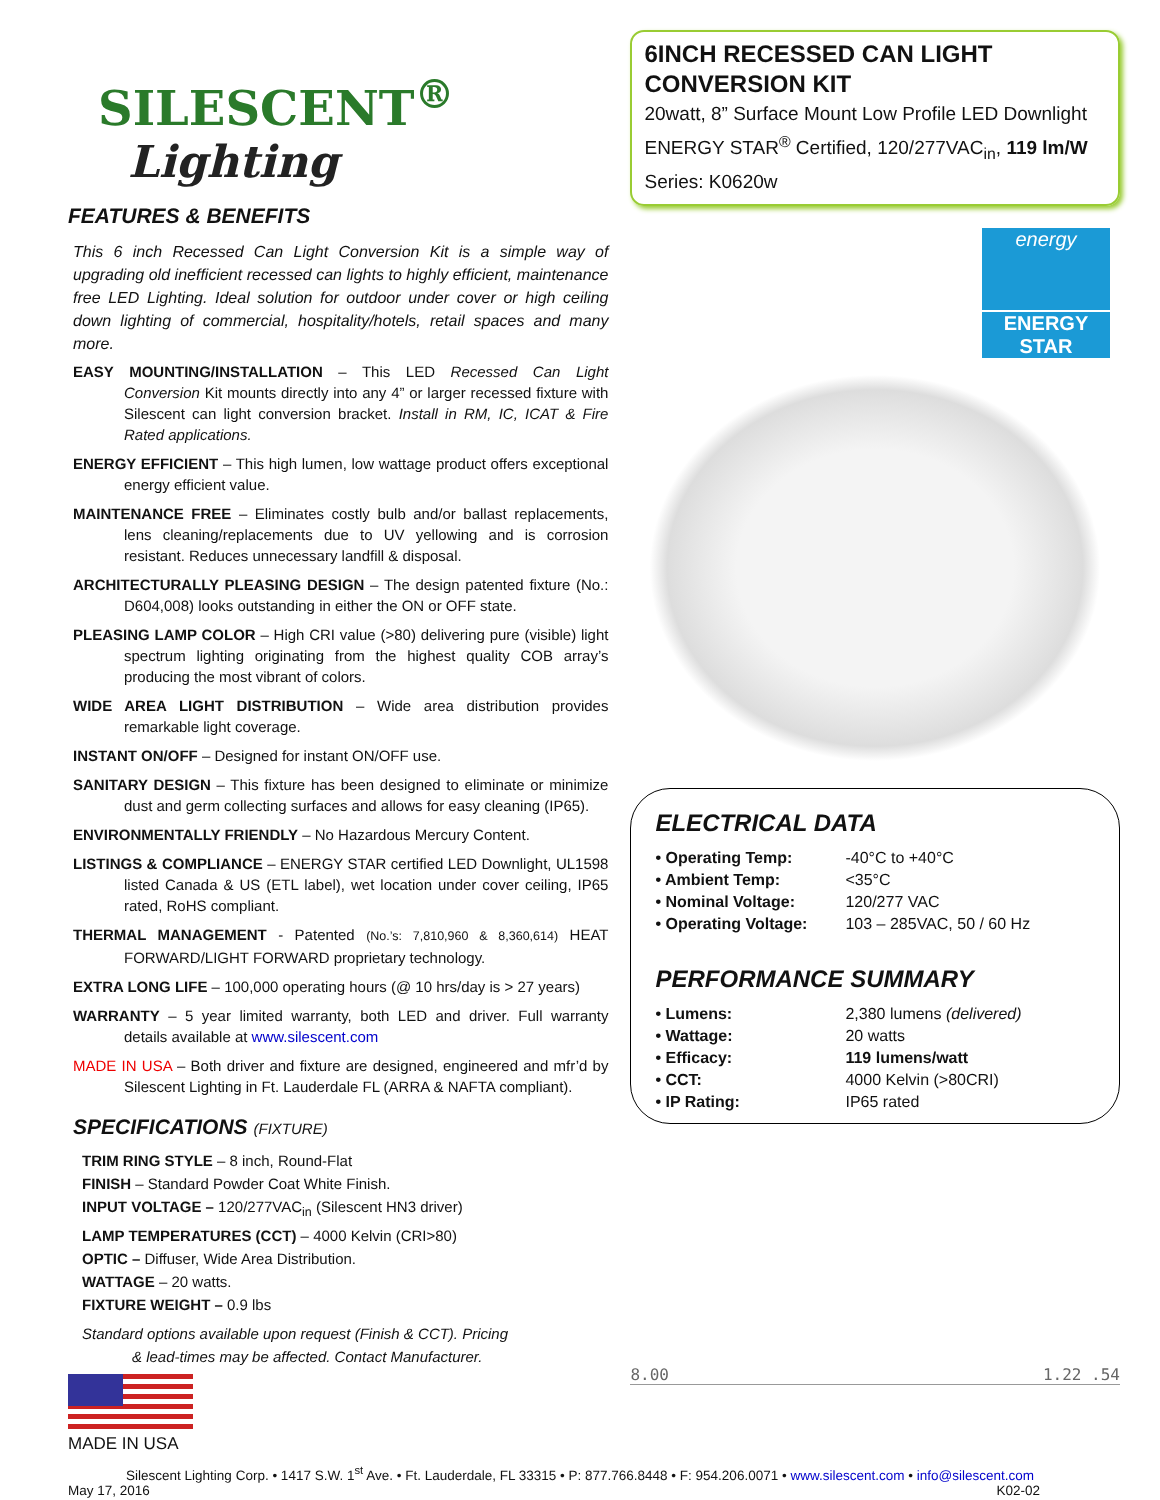SILESCENT<sup>®</sup>
Lighting
FEATURES & BENEFITS
This 6 inch Recessed Can Light Conversion Kit is a simple way of upgrading old inefficient recessed can lights to highly efficient, maintenance free LED Lighting. Ideal solution for outdoor under cover or high ceiling down lighting of commercial, hospitality/hotels, retail spaces and many more.
EASY MOUNTING/INSTALLATION – This LED Recessed Can Light Conversion Kit mounts directly into any 4” or larger recessed fixture with Silescent can light conversion bracket. Install in RM, IC, ICAT & Fire Rated applications.
ENERGY EFFICIENT – This high lumen, low wattage product offers exceptional energy efficient value.
MAINTENANCE FREE – Eliminates costly bulb and/or ballast replacements, lens cleaning/replacements due to UV yellowing and is corrosion resistant. Reduces unnecessary landfill & disposal.
ARCHITECTURALLY PLEASING DESIGN – The design patented fixture (No.: D604,008) looks outstanding in either the ON or OFF state.
PLEASING LAMP COLOR – High CRI value (>80) delivering pure (visible) light spectrum lighting originating from the highest quality COB array’s producing the most vibrant of colors.
WIDE AREA LIGHT DISTRIBUTION – Wide area distribution provides remarkable light coverage.
INSTANT ON/OFF – Designed for instant ON/OFF use.
SANITARY DESIGN – This fixture has been designed to eliminate or minimize dust and germ collecting surfaces and allows for easy cleaning (IP65).
ENVIRONMENTALLY FRIENDLY – No Hazardous Mercury Content.
LISTINGS & COMPLIANCE – ENERGY STAR certified LED Downlight, UL1598 listed Canada & US (ETL label), wet location under cover ceiling, IP65 rated, RoHS compliant.
THERMAL MANAGEMENT - Patented (No.’s: 7,810,960 & 8,360,614) HEAT FORWARD/LIGHT FORWARD proprietary technology.
EXTRA LONG LIFE – 100,000 operating hours (@ 10 hrs/day is > 27 years)
WARRANTY – 5 year limited warranty, both LED and driver. Full warranty details available at www.silescent.com
MADE IN USA – Both driver and fixture are designed, engineered and mfr’d by Silescent Lighting in Ft. Lauderdale FL (ARRA & NAFTA compliant).
SPECIFICATIONS (FIXTURE)
TRIM RING STYLE – 8 inch, Round-Flat
FINISH – Standard Powder Coat White Finish.
INPUT VOLTAGE – 120/277VAC<sub>in</sub> (Silescent HN3 driver)
LAMP TEMPERATURES (CCT) – 4000 Kelvin (CRI>80)
OPTIC – Diffuser, Wide Area Distribution.
WATTAGE – 20 watts.
FIXTURE WEIGHT – 0.9 lbs
Standard options available upon request (Finish & CCT). Pricing
& lead-times may be affected. Contact Manufacturer.
MADE IN USA
6INCH RECESSED CAN LIGHT CONVERSION KIT
20watt, 8” Surface Mount Low Profile LED Downlight
ENERGY STAR<sup>®</sup> Certified, 120/277VAC<sub>in</sub>, 119 lm/W
Series: K0620w
energy
ENERGY STAR
ELECTRICAL DATA
| • Operating Temp: | -40°C to +40°C |
| • Ambient Temp: | <35°C |
| • Nominal Voltage: | 120/277 VAC |
| • Operating Voltage: | 103 – 285VAC, 50 / 60 Hz |
PERFORMANCE SUMMARY
| • Lumens: | 2,380 lumens (delivered) |
| • Wattage: | 20 watts |
| • Efficacy: | 119 lumens/watt |
| • CCT: | 4000 Kelvin (>80CRI) |
| • IP Rating: | IP65 rated |
8.00 1.22 .54
Silescent Lighting Corp. • 1417 S.W. 1<sup>st</sup> Ave. • Ft. Lauderdale, FL 33315 • P: 877.766.8448 • F: 954.206.0071 • www.silescent.com • info@silescent.com
May 17, 2016 K02-02